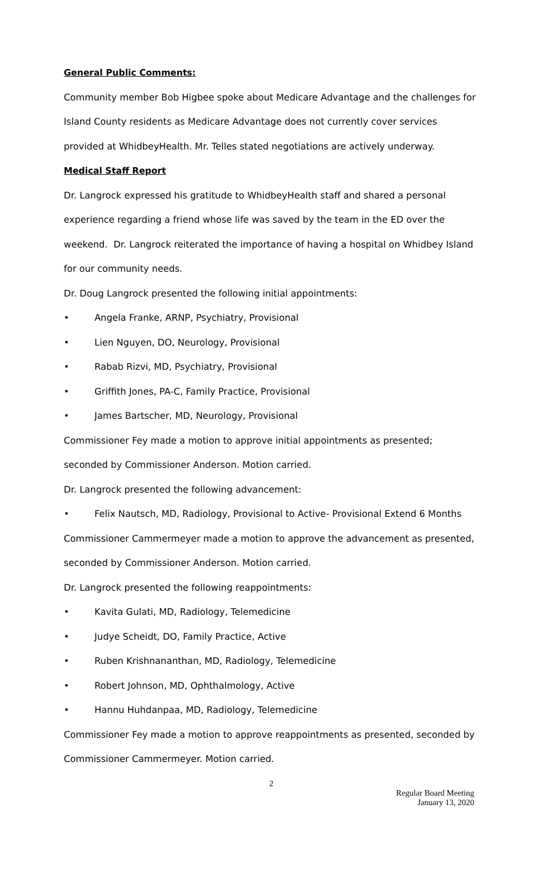General Public Comments:
Community member Bob Higbee spoke about Medicare Advantage and the challenges for Island County residents as Medicare Advantage does not currently cover services provided at WhidbeyHealth. Mr. Telles stated negotiations are actively underway.
Medical Staff Report
Dr. Langrock expressed his gratitude to WhidbeyHealth staff and shared a personal experience regarding a friend whose life was saved by the team in the ED over the weekend. Dr. Langrock reiterated the importance of having a hospital on Whidbey Island for our community needs.
Dr. Doug Langrock presented the following initial appointments:
• Angela Franke, ARNP, Psychiatry, Provisional
• Lien Nguyen, DO, Neurology, Provisional
• Rabab Rizvi, MD, Psychiatry, Provisional
• Griffith Jones, PA-C, Family Practice, Provisional
• James Bartscher, MD, Neurology, Provisional
Commissioner Fey made a motion to approve initial appointments as presented; seconded by Commissioner Anderson. Motion carried.
Dr. Langrock presented the following advancement:
• Felix Nautsch, MD, Radiology, Provisional to Active- Provisional Extend 6 Months
Commissioner Cammermeyer made a motion to approve the advancement as presented, seconded by Commissioner Anderson. Motion carried.
Dr. Langrock presented the following reappointments:
• Kavita Gulati, MD, Radiology, Telemedicine
• Judye Scheidt, DO, Family Practice, Active
• Ruben Krishnananthan, MD, Radiology, Telemedicine
• Robert Johnson, MD, Ophthalmology, Active
• Hannu Huhdanpaa, MD, Radiology, Telemedicine
Commissioner Fey made a motion to approve reappointments as presented, seconded by Commissioner Cammermeyer. Motion carried.
2
Regular Board Meeting
January 13, 2020